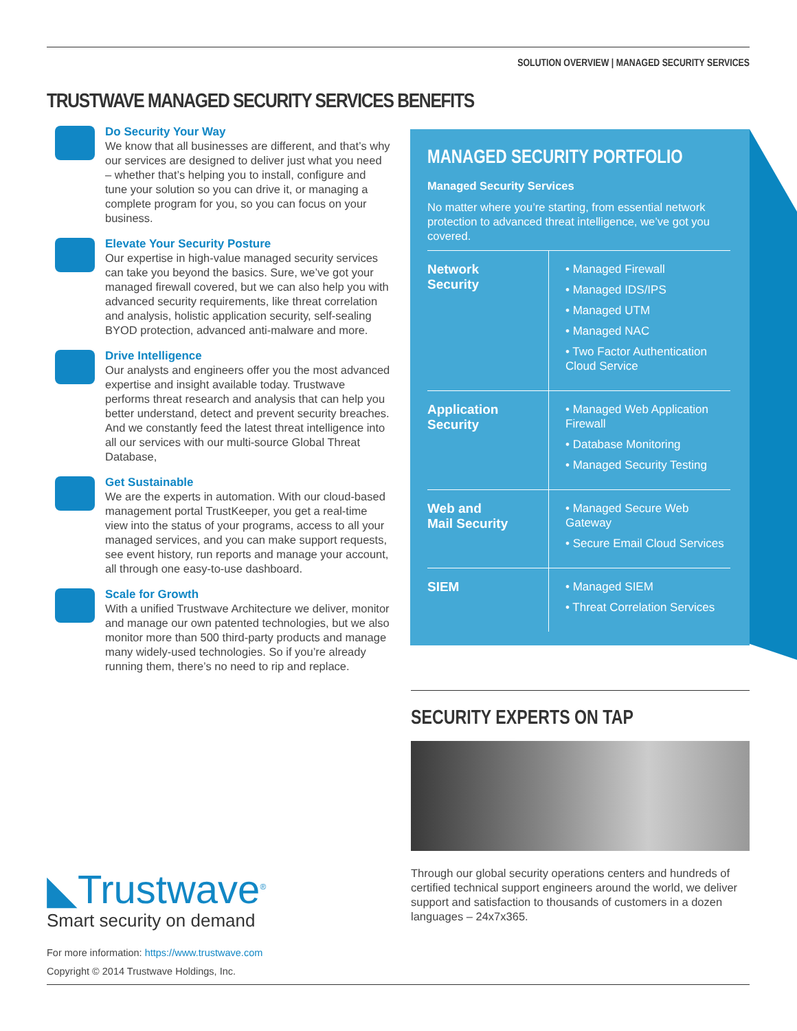SOLUTION OVERVIEW | MANAGED SECURITY SERVICES
TRUSTWAVE MANAGED SECURITY SERVICES BENEFITS
Do Security Your Way
We know that all businesses are different, and that’s why our services are designed to deliver just what you need – whether that’s helping you to install, configure and tune your solution so you can drive it, or managing a complete program for you, so you can focus on your business.
Elevate Your Security Posture
Our expertise in high-value managed security services can take you beyond the basics. Sure, we’ve got your managed firewall covered, but we can also help you with advanced security requirements, like threat correlation and analysis, holistic application security, self-sealing BYOD protection, advanced anti-malware and more.
Drive Intelligence
Our analysts and engineers offer you the most advanced expertise and insight available today. Trustwave performs threat research and analysis that can help you better understand, detect and prevent security breaches. And we constantly feed the latest threat intelligence into all our services with our multi-source Global Threat Database,
Get Sustainable
We are the experts in automation. With our cloud-based management portal TrustKeeper, you get a real-time view into the status of your programs, access to all your managed services, and you can make support requests, see event history, run reports and manage your account, all through one easy-to-use dashboard.
Scale for Growth
With a unified Trustwave Architecture we deliver, monitor and manage our own patented technologies, but we also monitor more than 500 third-party products and manage many widely-used technologies. So if you’re already running them, there’s no need to rip and replace.
MANAGED SECURITY PORTFOLIO
Managed Security Services
No matter where you’re starting, from essential network protection to advanced threat intelligence, we’ve got you covered.
| Network Security | • Managed Firewall • Managed IDS/IPS • Managed UTM • Managed NAC • Two Factor Authentication Cloud Service |
| Application Security | • Managed Web Application Firewall • Database Monitoring • Managed Security Testing |
| Web and Mail Security | • Managed Secure Web Gateway • Secure Email Cloud Services |
| SIEM | • Managed SIEM • Threat Correlation Services |
SECURITY EXPERTS ON TAP
Through our global security operations centers and hundreds of certified technical support engineers around the world, we deliver support and satisfaction to thousands of customers in a dozen languages – 24x7x365.
◣Trustwave<sup>®</sup>
Smart security on demand
For more information: https://www.trustwave.com
Copyright © 2014 Trustwave Holdings, Inc.